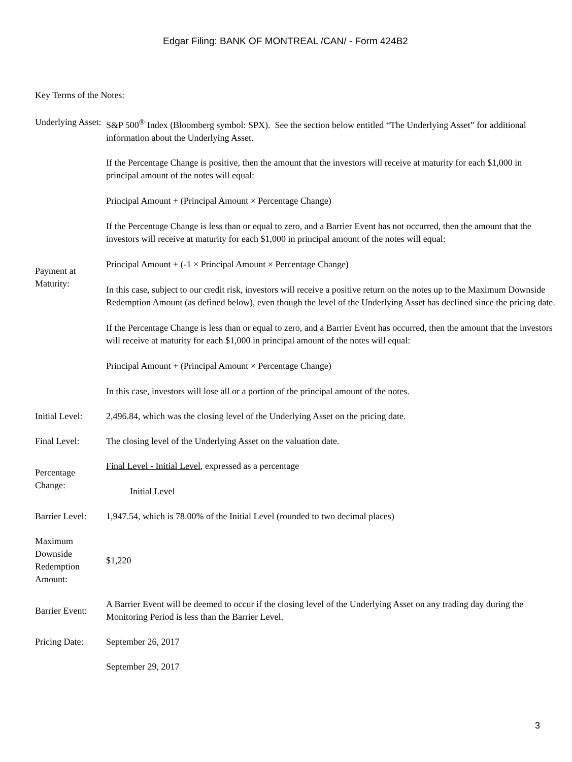Edgar Filing: BANK OF MONTREAL /CAN/ - Form 424B2
Key Terms of the Notes:
| Underlying Asset: | S&P 500<sup>®</sup> Index (Bloomberg symbol: SPX). See the section below entitled “The Underlying Asset” for additional information about the Underlying Asset. |
| Payment at Maturity: | If the Percentage Change is positive, then the amount that the investors will receive at maturity for each $1,000 in principal amount of the notes will equal: Principal Amount + (Principal Amount × Percentage Change) If the Percentage Change is less than or equal to zero, and a Barrier Event has not occurred, then the amount that the investors will receive at maturity for each $1,000 in principal amount of the notes will equal: Principal Amount + (-1 × Principal Amount × Percentage Change) In this case, subject to our credit risk, investors will receive a positive return on the notes up to the Maximum Downside Redemption Amount (as defined below), even though the level of the Underlying Asset has declined since the pricing date. If the Percentage Change is less than or equal to zero, and a Barrier Event has occurred, then the amount that the investors will receive at maturity for each $1,000 in principal amount of the notes will equal: Principal Amount + (Principal Amount × Percentage Change) In this case, investors will lose all or a portion of the principal amount of the notes. |
| Initial Level: | 2,496.84, which was the closing level of the Underlying Asset on the pricing date. |
| Final Level: | The closing level of the Underlying Asset on the valuation date. |
| Percentage Change: | Final Level - Initial Level , expressed as a percentage Initial Level |
| Barrier Level: | 1,947.54, which is 78.00% of the Initial Level (rounded to two decimal places) |
| Maximum Downside Redemption Amount: | $1,220 |
| Barrier Event: | A Barrier Event will be deemed to occur if the closing level of the Underlying Asset on any trading day during the Monitoring Period is less than the Barrier Level. |
| Pricing Date: | September 26, 2017 |
| | September 29, 2017 |
3